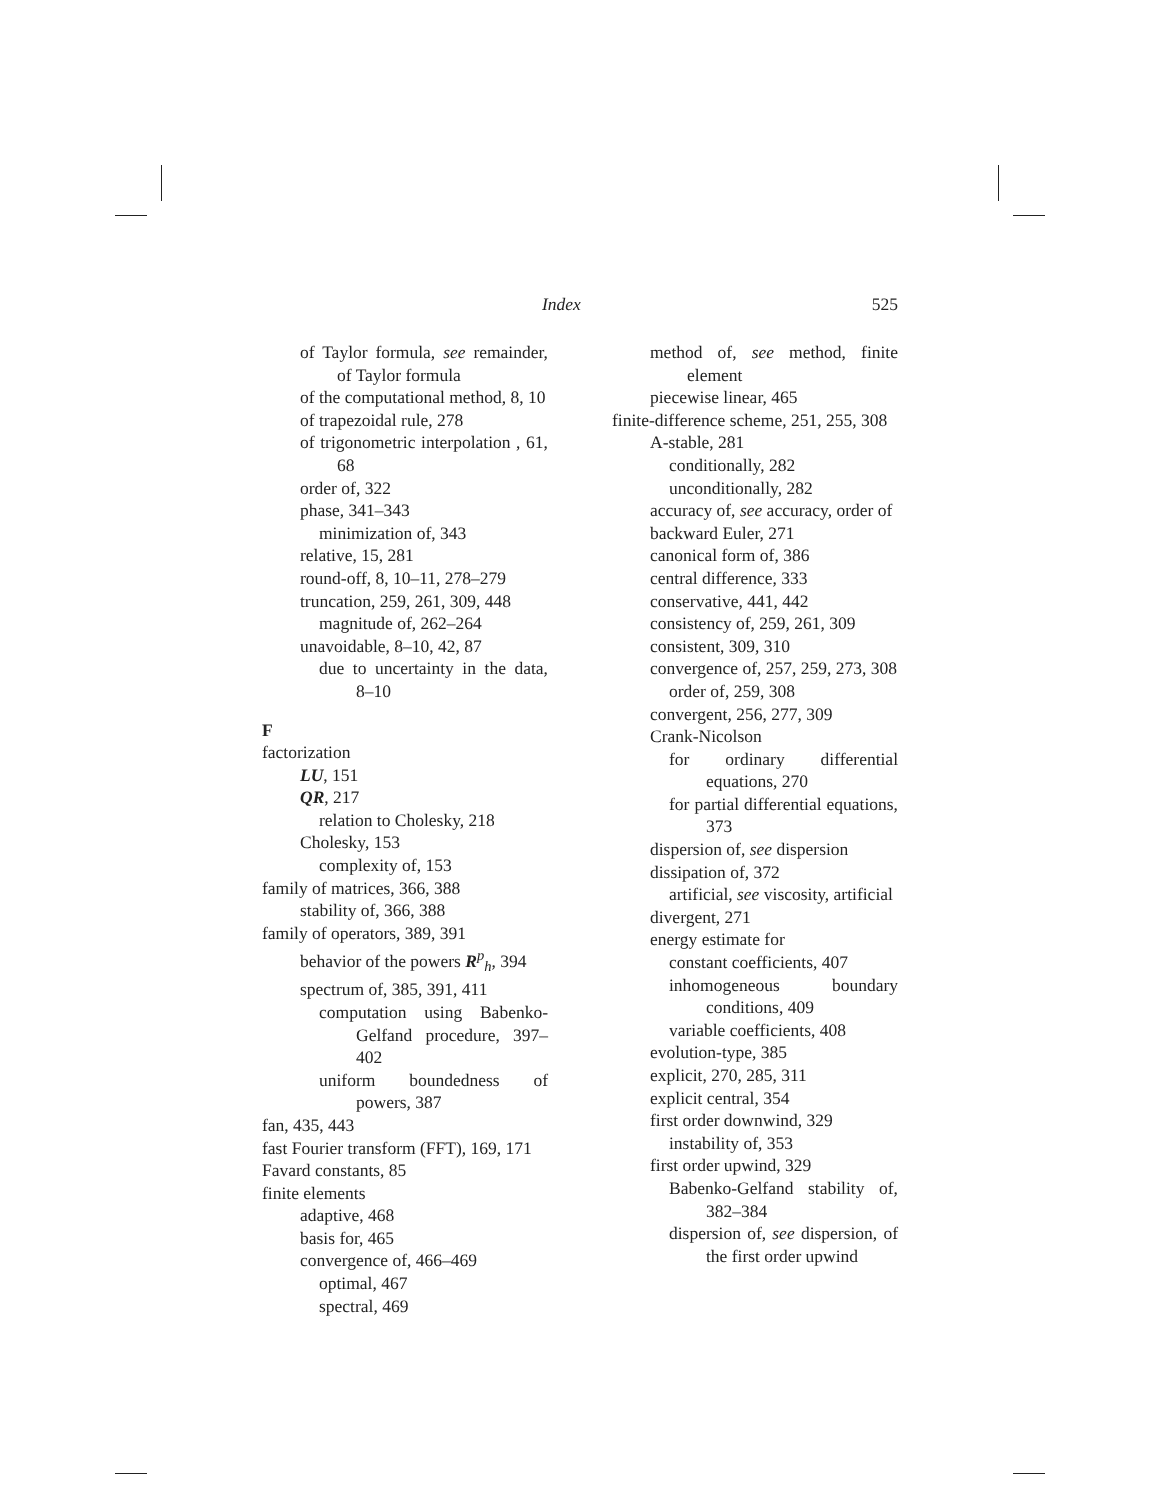Index 525
of Taylor formula, see remainder, of Taylor formula
of the computational method, 8, 10
of trapezoidal rule, 278
of trigonometric interpolation , 61, 68
order of, 322
phase, 341–343
minimization of, 343
relative, 15, 281
round-off, 8, 10–11, 278–279
truncation, 259, 261, 309, 448
magnitude of, 262–264
unavoidable, 8–10, 42, 87
due to uncertainty in the data, 8–10
F
factorization
LU, 151
QR, 217
relation to Cholesky, 218
Cholesky, 153
complexity of, 153
family of matrices, 366, 388
stability of, 366, 388
family of operators, 389, 391
behavior of the powers R<sup>p</sup><sub>h</sub>, 394
spectrum of, 385, 391, 411
computation using Babenko-Gelfand procedure, 397–402
uniform boundedness of powers, 387
fan, 435, 443
fast Fourier transform (FFT), 169, 171
Favard constants, 85
finite elements
adaptive, 468
basis for, 465
convergence of, 466–469
optimal, 467
spectral, 469
method of, see method, finite element
piecewise linear, 465
finite-difference scheme, 251, 255, 308
A-stable, 281
conditionally, 282
unconditionally, 282
accuracy of, see accuracy, order of
backward Euler, 271
canonical form of, 386
central difference, 333
conservative, 441, 442
consistency of, 259, 261, 309
consistent, 309, 310
convergence of, 257, 259, 273, 308
order of, 259, 308
convergent, 256, 277, 309
Crank-Nicolson
for ordinary differential equations, 270
for partial differential equations, 373
dispersion of, see dispersion
dissipation of, 372
artificial, see viscosity, artificial
divergent, 271
energy estimate for
constant coefficients, 407
inhomogeneous boundary conditions, 409
variable coefficients, 408
evolution-type, 385
explicit, 270, 285, 311
explicit central, 354
first order downwind, 329
instability of, 353
first order upwind, 329
Babenko-Gelfand stability of, 382–384
dispersion of, see dispersion, of the first order upwind